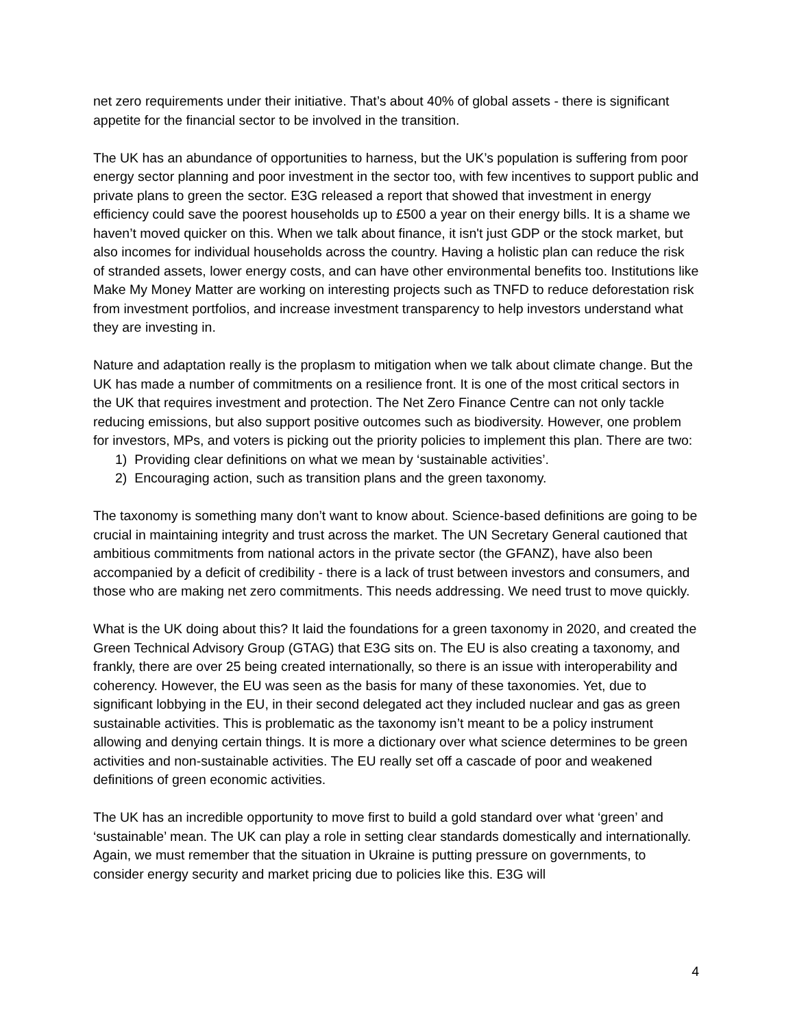net zero requirements under their initiative. That’s about 40% of global assets - there is significant appetite for the financial sector to be involved in the transition.
The UK has an abundance of opportunities to harness, but the UK’s population is suffering from poor energy sector planning and poor investment in the sector too, with few incentives to support public and private plans to green the sector. E3G released a report that showed that investment in energy efficiency could save the poorest households up to £500 a year on their energy bills. It is a shame we haven’t moved quicker on this. When we talk about finance, it isn't just GDP or the stock market, but also incomes for individual households across the country. Having a holistic plan can reduce the risk of stranded assets, lower energy costs, and can have other environmental benefits too. Institutions like Make My Money Matter are working on interesting projects such as TNFD to reduce deforestation risk from investment portfolios, and increase investment transparency to help investors understand what they are investing in.
Nature and adaptation really is the proplasm to mitigation when we talk about climate change. But the UK has made a number of commitments on a resilience front. It is one of the most critical sectors in the UK that requires investment and protection. The Net Zero Finance Centre can not only tackle reducing emissions, but also support positive outcomes such as biodiversity. However, one problem for investors, MPs, and voters is picking out the priority policies to implement this plan. There are two:
1) Providing clear definitions on what we mean by ‘sustainable activities’.
2) Encouraging action, such as transition plans and the green taxonomy.
The taxonomy is something many don’t want to know about. Science-based definitions are going to be crucial in maintaining integrity and trust across the market. The UN Secretary General cautioned that ambitious commitments from national actors in the private sector (the GFANZ), have also been accompanied by a deficit of credibility - there is a lack of trust between investors and consumers, and those who are making net zero commitments. This needs addressing. We need trust to move quickly.
What is the UK doing about this? It laid the foundations for a green taxonomy in 2020, and created the Green Technical Advisory Group (GTAG) that E3G sits on. The EU is also creating a taxonomy, and frankly, there are over 25 being created internationally, so there is an issue with interoperability and coherency. However, the EU was seen as the basis for many of these taxonomies. Yet, due to significant lobbying in the EU, in their second delegated act they included nuclear and gas as green sustainable activities. This is problematic as the taxonomy isn’t meant to be a policy instrument allowing and denying certain things. It is more a dictionary over what science determines to be green activities and non-sustainable activities. The EU really set off a cascade of poor and weakened definitions of green economic activities.
The UK has an incredible opportunity to move first to build a gold standard over what ‘green’ and ‘sustainable’ mean. The UK can play a role in setting clear standards domestically and internationally. Again, we must remember that the situation in Ukraine is putting pressure on governments, to consider energy security and market pricing due to policies like this. E3G will
4